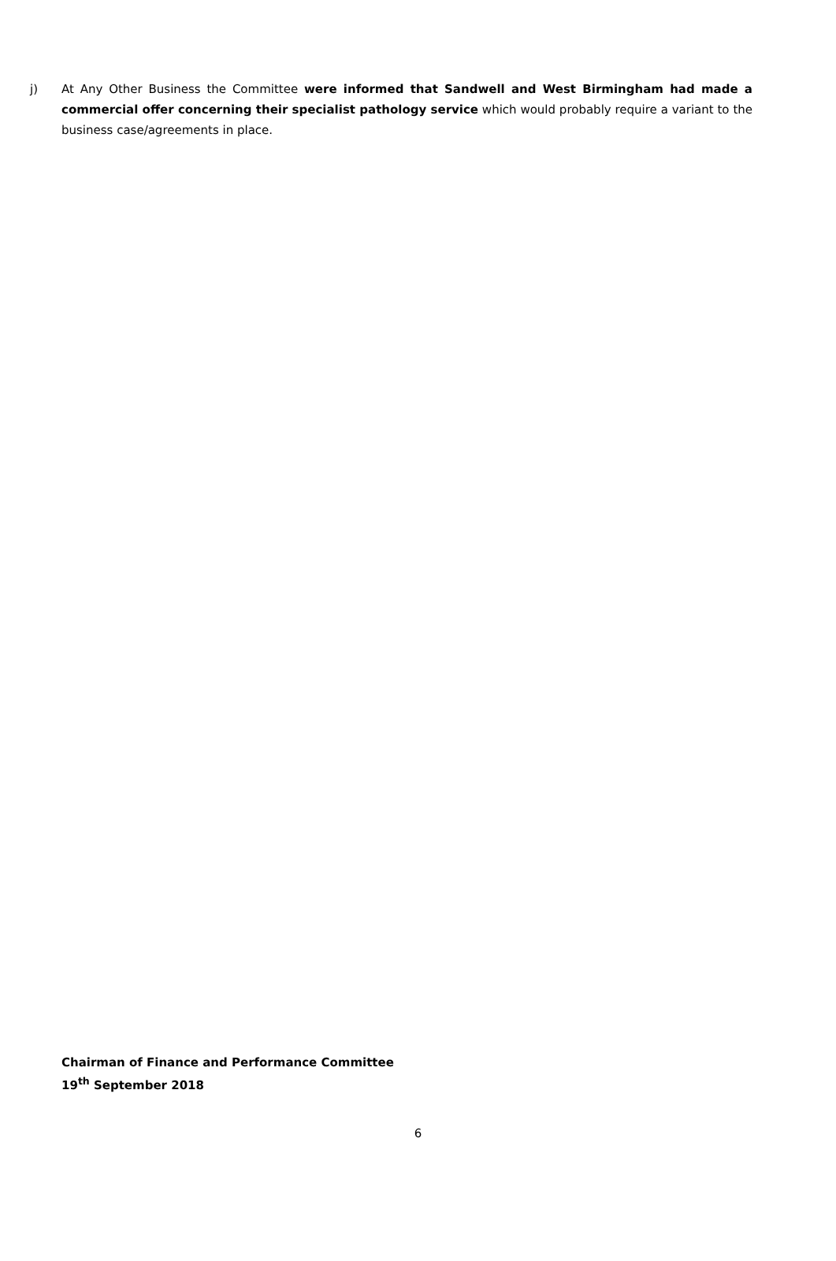j) At Any Other Business the Committee were informed that Sandwell and West Birmingham had made a commercial offer concerning their specialist pathology service which would probably require a variant to the business case/agreements in place.
Chairman of Finance and Performance Committee
19<sup>th</sup> September 2018
6